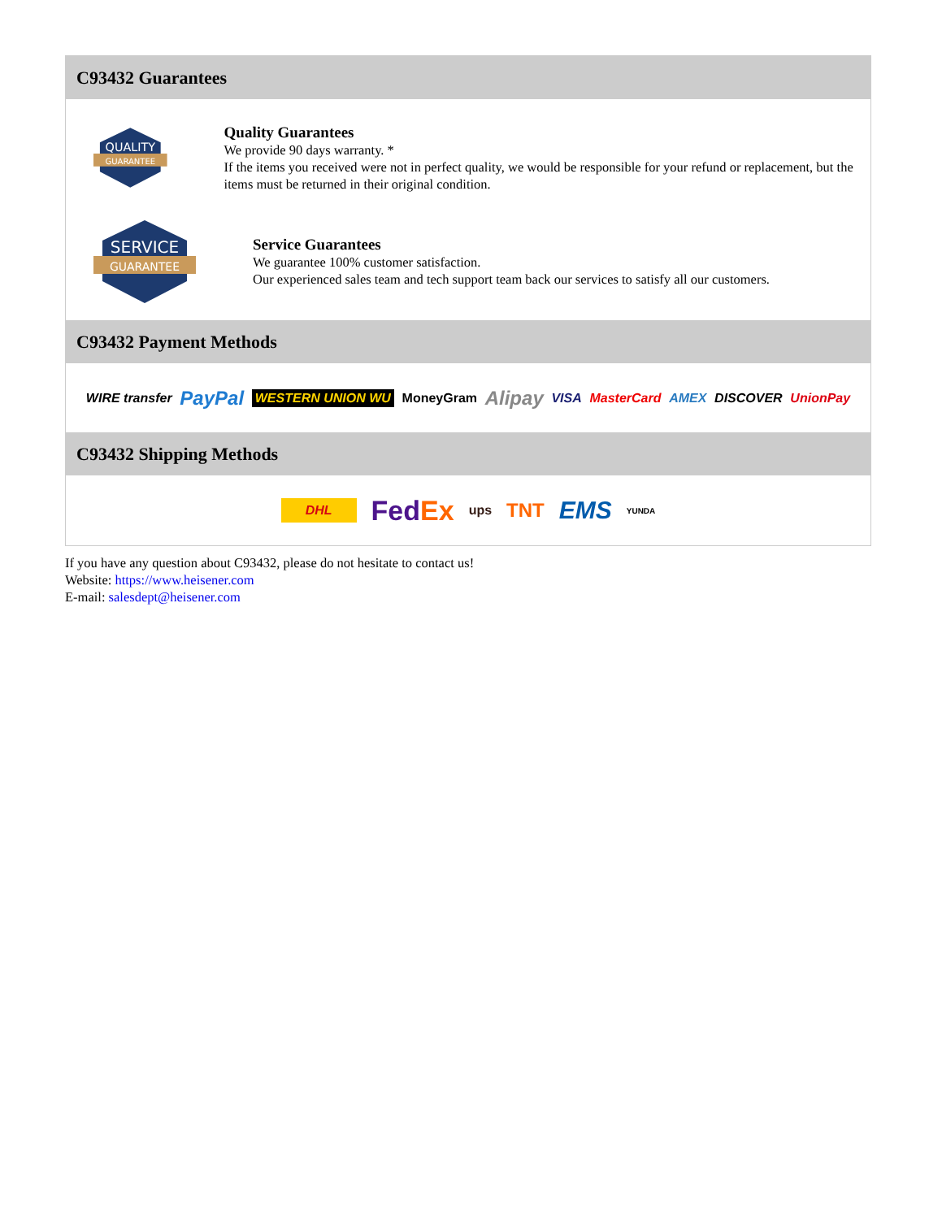C93432 Guarantees
QUALITY
GUARANTEE
Quality Guarantees
We provide 90 days warranty. *
If the items you received were not in perfect quality, we would be responsible for your refund or replacement, but the items must be returned in their original condition.
SERVICE
GUARANTEE
Service Guarantees
We guarantee 100% customer satisfaction.
Our experienced sales team and tech support team back our services to satisfy all our customers.
C93432 Payment Methods
WIRE transfer PayPal WESTERN UNION WU MoneyGram Alipay VISA MasterCard AMEX DISCOVER UnionPay
C93432 Shipping Methods
DHL FedEx ups TNT EMS YUNDA
If you have any question about C93432, please do not hesitate to contact us!
Website: https://www.heisener.com
E-mail: salesdept@heisener.com